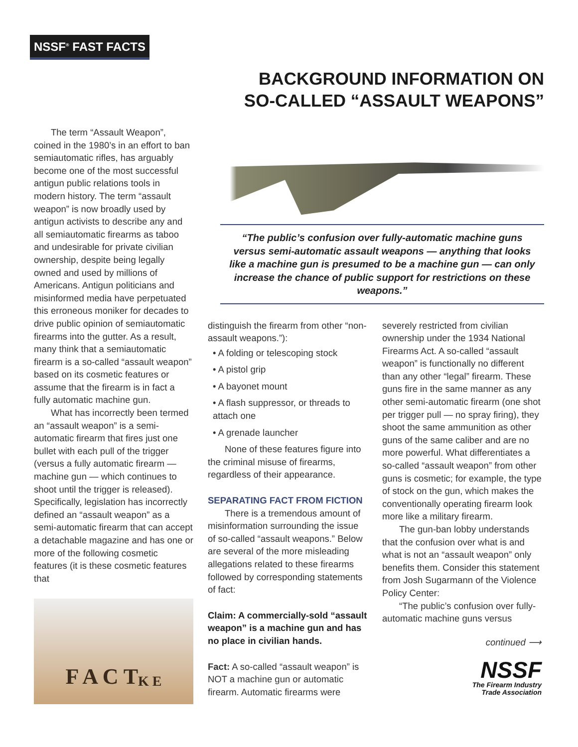NSSF<sup>®</sup> FAST FACTS
BACKGROUND INFORMATION ON
SO-CALLED “ASSAULT WEAPONS”
The term “Assault Weapon”, coined in the 1980’s in an effort to ban semiautomatic rifles, has arguably become one of the most successful antigun public relations tools in modern history. The term “assault weapon” is now broadly used by antigun activists to describe any and all semiautomatic firearms as taboo and undesirable for private civilian ownership, despite being legally owned and used by millions of Americans. Antigun politicians and misinformed media have perpetuated this erroneous moniker for decades to drive public opinion of semiautomatic firearms into the gutter. As a result, many think that a semiautomatic firearm is a so-called “assault weapon” based on its cosmetic features or assume that the firearm is in fact a fully automatic machine gun.
What has incorrectly been termed an “assault weapon” is a semi-automatic firearm that fires just one bullet with each pull of the trigger (versus a fully automatic firearm — machine gun — which continues to shoot until the trigger is released). Specifically, legislation has incorrectly defined an “assault weapon” as a semi-automatic firearm that can accept a detachable magazine and has one or more of the following cosmetic features (it is these cosmetic features that
F A C T K E
“The public’s confusion over fully-automatic machine guns versus semi-automatic assault weapons — anything that looks like a machine gun is presumed to be a machine gun — can only increase the chance of public support for restrictions on these weapons.”
distinguish the firearm from other “non-assault weapons.”):
• A folding or telescoping stock
• A pistol grip
• A bayonet mount
• A flash suppressor, or threads to attach one
• A grenade launcher
None of these features figure into the criminal misuse of firearms, regardless of their appearance.
SEPARATING FACT FROM FICTION
There is a tremendous amount of misinformation surrounding the issue of so-called “assault weapons.” Below are several of the more misleading allegations related to these firearms followed by corresponding statements of fact:
Claim: A commercially-sold “assault weapon” is a machine gun and has no place in civilian hands.
Fact: A so-called “assault weapon” is NOT a machine gun or automatic firearm. Automatic firearms were
severely restricted from civilian ownership under the 1934 National Firearms Act. A so-called “assault weapon” is functionally no different than any other “legal” firearm. These guns fire in the same manner as any other semi-automatic firearm (one shot per trigger pull — no spray firing), they shoot the same ammunition as other guns of the same caliber and are no more powerful. What differentiates a so-called “assault weapon” from other guns is cosmetic; for example, the type of stock on the gun, which makes the conventionally operating firearm look more like a military firearm.
The gun-ban lobby understands that the confusion over what is and what is not an “assault weapon” only benefits them. Consider this statement from Josh Sugarmann of the Violence Policy Center:
“The public’s confusion over fully-automatic machine guns versus
continued ⟶
NSSF
The Firearm Industry
Trade Association